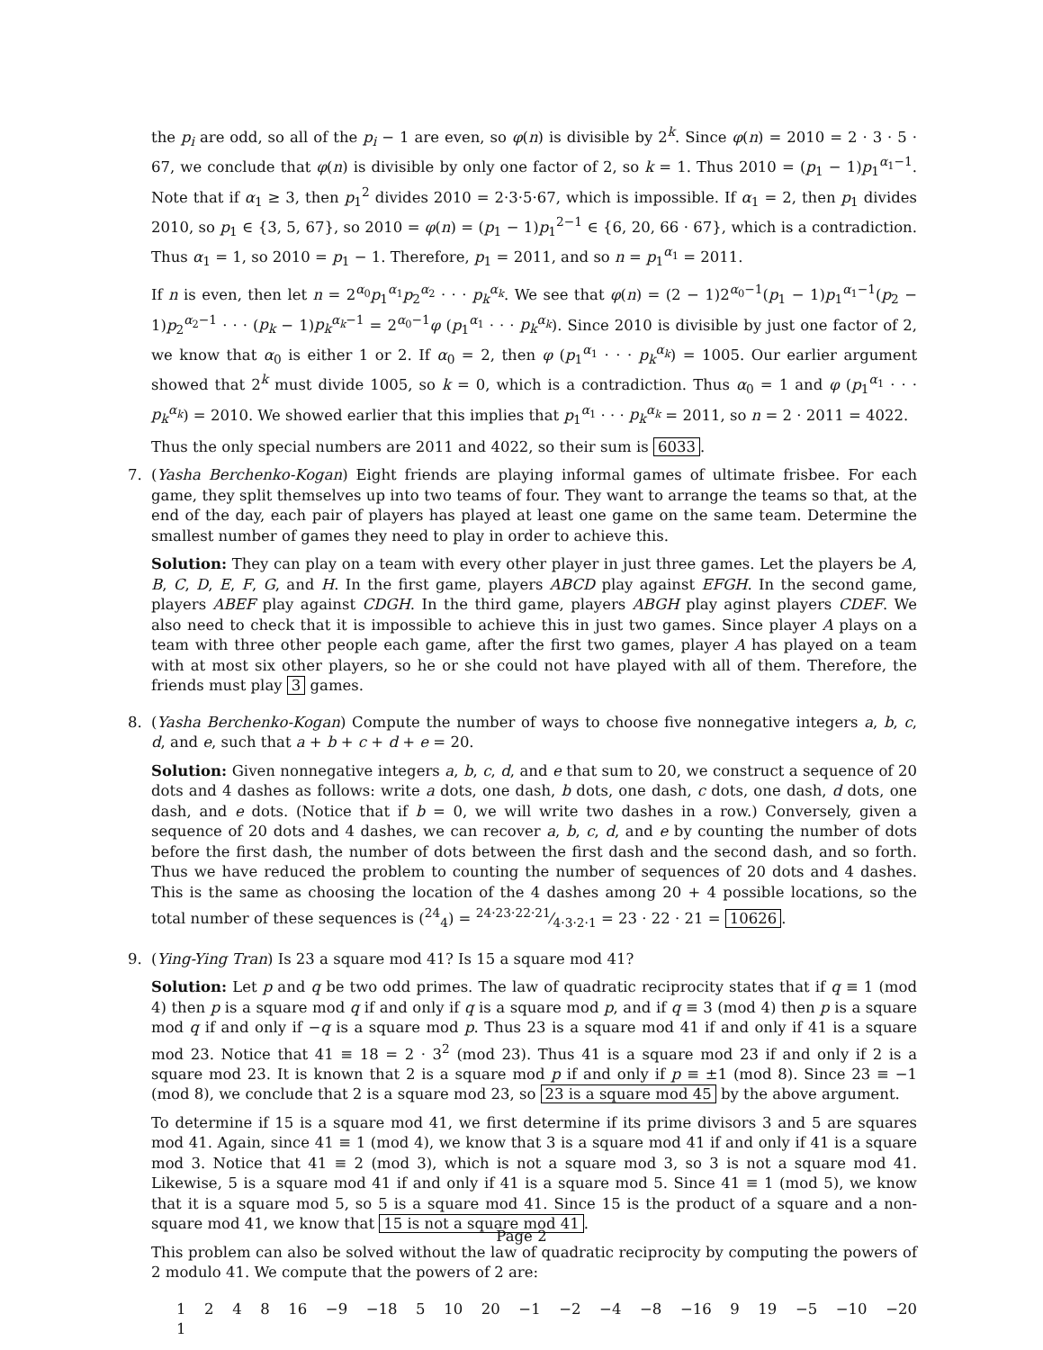the p<sub>i</sub> are odd, so all of the p<sub>i</sub> − 1 are even, so φ(n) is divisible by 2<sup>k</sup>. Since φ(n) = 2010 = 2 · 3 · 5 · 67, we conclude that φ(n) is divisible by only one factor of 2, so k = 1. Thus 2010 = (p<sub>1</sub> − 1)p<sub>1</sub><sup>α<sub>1</sub>−1</sup>. Note that if α<sub>1</sub> ≥ 3, then p<sub>1</sub><sup>2</sup> divides 2010 = 2·3·5·67, which is impossible. If α<sub>1</sub> = 2, then p<sub>1</sub> divides 2010, so p<sub>1</sub> ∈ {3, 5, 67}, so 2010 = φ(n) = (p<sub>1</sub> − 1)p<sub>1</sub><sup>2−1</sup> ∈ {6, 20, 66 · 67}, which is a contradiction. Thus α<sub>1</sub> = 1, so 2010 = p<sub>1</sub> − 1. Therefore, p<sub>1</sub> = 2011, and so n = p<sub>1</sub><sup>α<sub>1</sub></sup> = 2011.
If n is even, then let n = 2<sup>α<sub>0</sub></sup>p<sub>1</sub><sup>α<sub>1</sub></sup>p<sub>2</sub><sup>α<sub>2</sub></sup> · · · p<sub>k</sub><sup>α<sub>k</sub></sup>. We see that φ(n) = (2 − 1)2<sup>α<sub>0</sub>−1</sup>(p<sub>1</sub> − 1)p<sub>1</sub><sup>α<sub>1</sub>−1</sup>(p<sub>2</sub> − 1)p<sub>2</sub><sup>α<sub>2</sub>−1</sup> · · · (p<sub>k</sub> − 1)p<sub>k</sub><sup>α<sub>k</sub>−1</sup> = 2<sup>α<sub>0</sub>−1</sup>φ (p<sub>1</sub><sup>α<sub>1</sub></sup> · · · p<sub>k</sub><sup>α<sub>k</sub></sup>). Since 2010 is divisible by just one factor of 2, we know that α<sub>0</sub> is either 1 or 2. If α<sub>0</sub> = 2, then φ (p<sub>1</sub><sup>α<sub>1</sub></sup> · · · p<sub>k</sub><sup>α<sub>k</sub></sup>) = 1005. Our earlier argument showed that 2<sup>k</sup> must divide 1005, so k = 0, which is a contradiction. Thus α<sub>0</sub> = 1 and φ (p<sub>1</sub><sup>α<sub>1</sub></sup> · · · p<sub>k</sub><sup>α<sub>k</sub></sup>) = 2010. We showed earlier that this implies that p<sub>1</sub><sup>α<sub>1</sub></sup> · · · p<sub>k</sub><sup>α<sub>k</sub></sup> = 2011, so n = 2 · 2011 = 4022.
Thus the only special numbers are 2011 and 4022, so their sum is 6033.
7. (Yasha Berchenko-Kogan) Eight friends are playing informal games of ultimate frisbee. For each game, they split themselves up into two teams of four. They want to arrange the teams so that, at the end of the day, each pair of players has played at least one game on the same team. Determine the smallest number of games they need to play in order to achieve this.
Solution: They can play on a team with every other player in just three games. Let the players be A, B, C, D, E, F, G, and H. In the first game, players ABCD play against EFGH. In the second game, players ABEF play against CDGH. In the third game, players ABGH play aginst players CDEF. We also need to check that it is impossible to achieve this in just two games. Since player A plays on a team with three other people each game, after the first two games, player A has played on a team with at most six other players, so he or she could not have played with all of them. Therefore, the friends must play 3 games.
8. (Yasha Berchenko-Kogan) Compute the number of ways to choose five nonnegative integers a, b, c, d, and e, such that a + b + c + d + e = 20.
Solution: Given nonnegative integers a, b, c, d, and e that sum to 20, we construct a sequence of 20 dots and 4 dashes as follows: write a dots, one dash, b dots, one dash, c dots, one dash, d dots, one dash, and e dots. (Notice that if b = 0, we will write two dashes in a row.) Conversely, given a sequence of 20 dots and 4 dashes, we can recover a, b, c, d, and e by counting the number of dots before the first dash, the number of dots between the first dash and the second dash, and so forth. Thus we have reduced the problem to counting the number of sequences of 20 dots and 4 dashes. This is the same as choosing the location of the 4 dashes among 20 + 4 possible locations, so the total number of these sequences is (<sup>24</sup><sub>4</sub>) = 24·23·22·21⁄4·3·2·1 = 23 · 22 · 21 = 10626.
9. (Ying-Ying Tran) Is 23 a square mod 41? Is 15 a square mod 41?
Solution: Let p and q be two odd primes. The law of quadratic reciprocity states that if q ≡ 1 (mod 4) then p is a square mod q if and only if q is a square mod p, and if q ≡ 3 (mod 4) then p is a square mod q if and only if −q is a square mod p. Thus 23 is a square mod 41 if and only if 41 is a square mod 23. Notice that 41 ≡ 18 = 2 · 3<sup>2</sup> (mod 23). Thus 41 is a square mod 23 if and only if 2 is a square mod 23. It is known that 2 is a square mod p if and only if p ≡ ±1 (mod 8). Since 23 ≡ −1 (mod 8), we conclude that 2 is a square mod 23, so 23 is a square mod 45 by the above argument.
To determine if 15 is a square mod 41, we first determine if its prime divisors 3 and 5 are squares mod 41. Again, since 41 ≡ 1 (mod 4), we know that 3 is a square mod 41 if and only if 41 is a square mod 3. Notice that 41 ≡ 2 (mod 3), which is not a square mod 3, so 3 is not a square mod 41. Likewise, 5 is a square mod 41 if and only if 41 is a square mod 5. Since 41 ≡ 1 (mod 5), we know that it is a square mod 5, so 5 is a square mod 41. Since 15 is the product of a square and a non-square mod 41, we know that 15 is not a square mod 41.
This problem can also be solved without the law of quadratic reciprocity by computing the powers of 2 modulo 41. We compute that the powers of 2 are:
1 2 4 8 16 −9 −18 5 10 20 −1 −2 −4 −8 −16 9 19 −5 −10 −20 1
Page 2